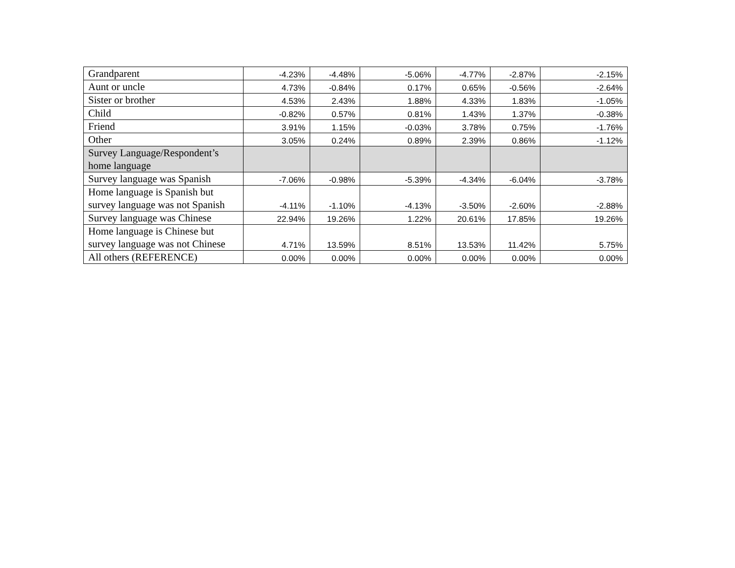| Grandparent | -4.23% | -4.48% | -5.06% | -4.77% | -2.87% | -2.15% |
| Aunt or uncle | 4.73% | -0.84% | 0.17% | 0.65% | -0.56% | -2.64% |
| Sister or brother | 4.53% | 2.43% | 1.88% | 4.33% | 1.83% | -1.05% |
| Child | -0.82% | 0.57% | 0.81% | 1.43% | 1.37% | -0.38% |
| Friend | 3.91% | 1.15% | -0.03% | 3.78% | 0.75% | -1.76% |
| Other | 3.05% | 0.24% | 0.89% | 2.39% | 0.86% | -1.12% |
| Survey Language/Respondent’s home language | | | | | | |
| Survey language was Spanish | -7.06% | -0.98% | -5.39% | -4.34% | -6.04% | -3.78% |
| Home language is Spanish but survey language was not Spanish | -4.11% | -1.10% | -4.13% | -3.50% | -2.60% | -2.88% |
| Survey language was Chinese | 22.94% | 19.26% | 1.22% | 20.61% | 17.85% | 19.26% |
| Home language is Chinese but survey language was not Chinese | 4.71% | 13.59% | 8.51% | 13.53% | 11.42% | 5.75% |
| All others (REFERENCE) | 0.00% | 0.00% | 0.00% | 0.00% | 0.00% | 0.00% |